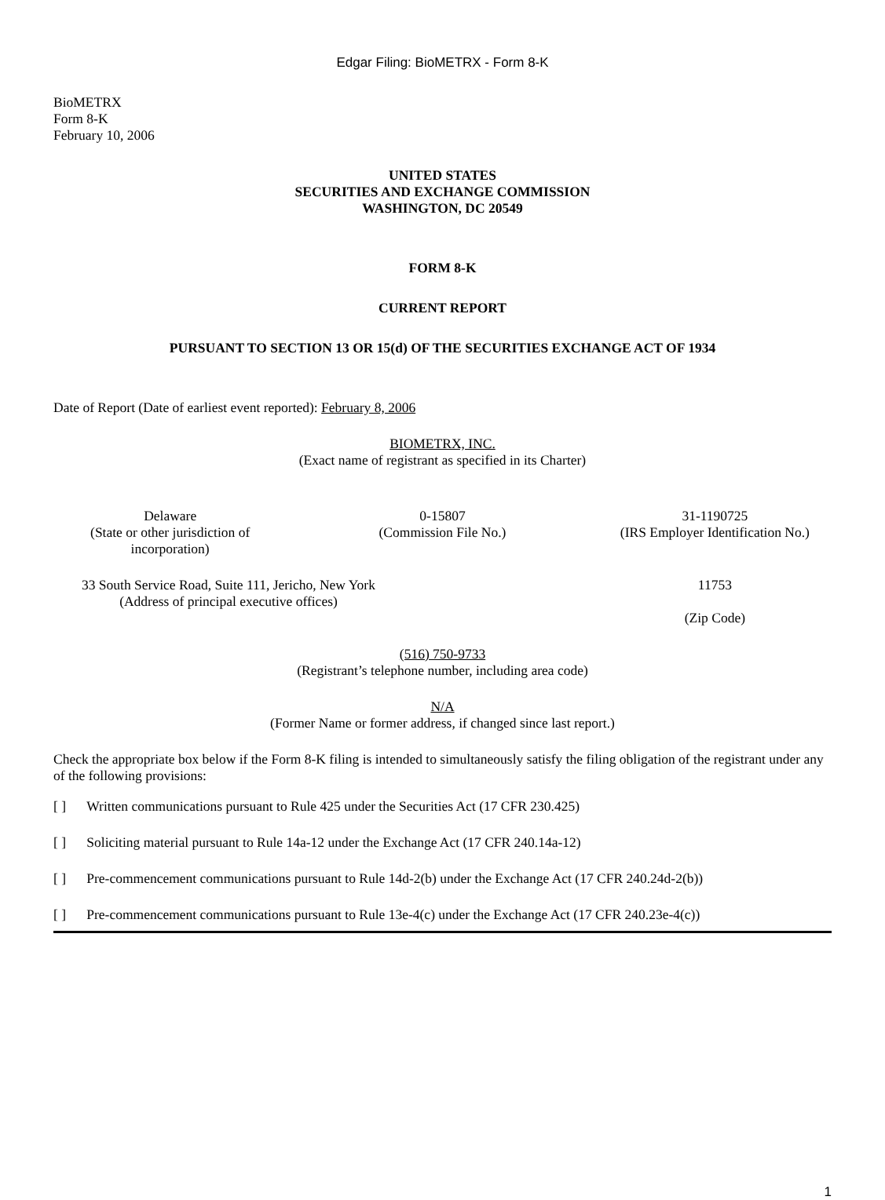Edgar Filing: BioMETRX - Form 8-K
BioMETRX
Form 8-K
February 10, 2006
UNITED STATES
SECURITIES AND EXCHANGE COMMISSION
WASHINGTON, DC 20549
FORM 8-K
CURRENT REPORT
PURSUANT TO SECTION 13 OR 15(d) OF THE SECURITIES EXCHANGE ACT OF 1934
Date of Report (Date of earliest event reported): February 8, 2006
BIOMETRX, INC.
(Exact name of registrant as specified in its Charter)
| Delaware (State or other jurisdiction of incorporation) | 0-15807 (Commission File No.) | 31-1190725 (IRS Employer Identification No.) |
| 33 South Service Road, Suite 111, Jericho, New York (Address of principal executive offices) | | 11753 (Zip Code) |
(516) 750-9733
(Registrant’s telephone number, including area code)
N/A
(Former Name or former address, if changed since last report.)
Check the appropriate box below if the Form 8-K filing is intended to simultaneously satisfy the filing obligation of the registrant under any of the following provisions:
[ ] Written communications pursuant to Rule 425 under the Securities Act (17 CFR 230.425)
[ ] Soliciting material pursuant to Rule 14a-12 under the Exchange Act (17 CFR 240.14a-12)
[ ] Pre-commencement communications pursuant to Rule 14d-2(b) under the Exchange Act (17 CFR 240.24d-2(b))
[ ] Pre-commencement communications pursuant to Rule 13e-4(c) under the Exchange Act (17 CFR 240.23e-4(c))
1